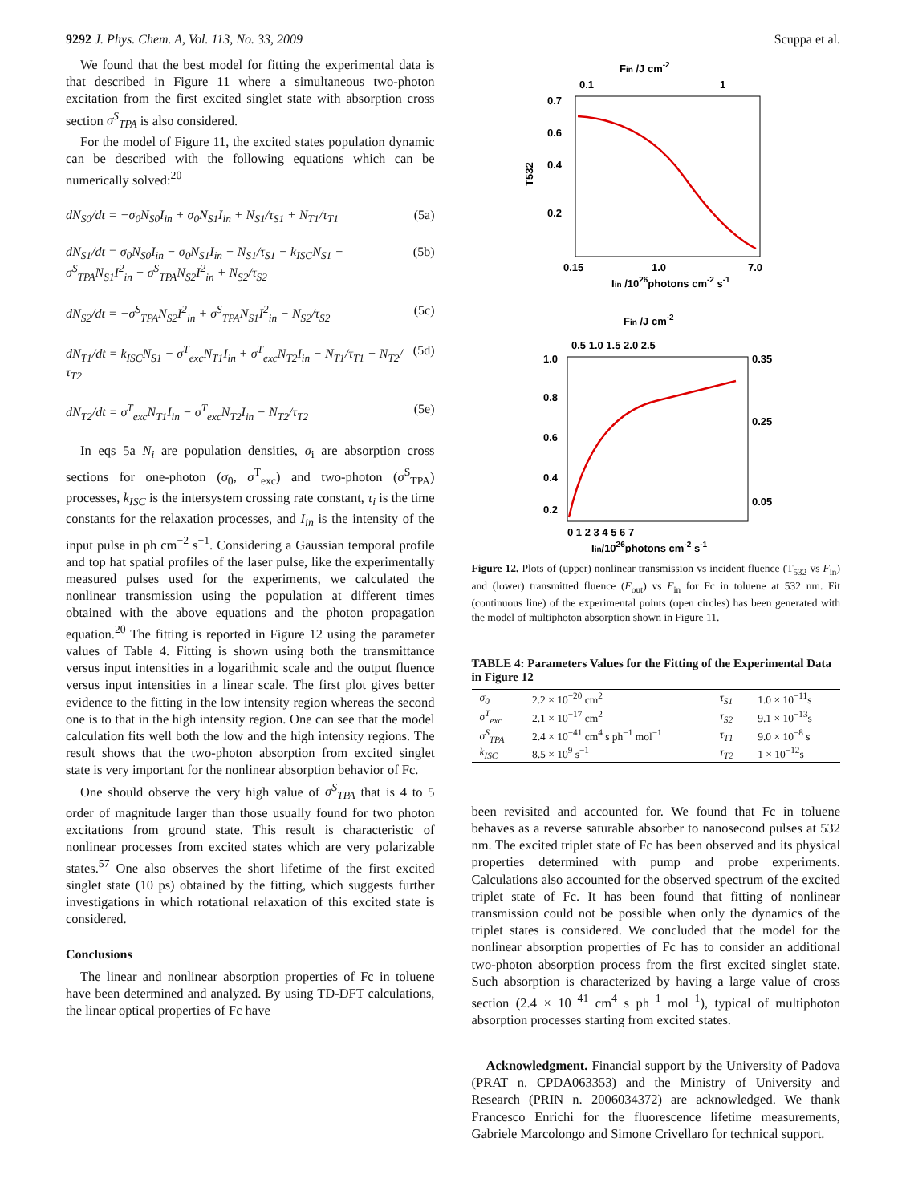9292 J. Phys. Chem. A, Vol. 113, No. 33, 2009 Scuppa et al.
We found that the best model for fitting the experimental data is that described in Figure 11 where a simultaneous two-photon excitation from the first excited singlet state with absorption cross section σ<sup>S</sup><sub>TPA</sub> is also considered.
For the model of Figure 11, the excited states population dynamic can be described with the following equations which can be numerically solved:<sup>20</sup>
dN<sub>S0</sub>/dt = −σ<sub>0</sub>N<sub>S0</sub>I<sub>in</sub> + σ<sub>0</sub>N<sub>S1</sub>I<sub>in</sub> + N<sub>S1</sub>/τ<sub>S1</sub> + N<sub>T1</sub>/τ<sub>T1</sub> (5a)
dN<sub>S1</sub>/dt = σ<sub>0</sub>N<sub>S0</sub>I<sub>in</sub> − σ<sub>0</sub>N<sub>S1</sub>I<sub>in</sub> − N<sub>S1</sub>/τ<sub>S1</sub> − k<sub>ISC</sub>N<sub>S1</sub> − σ<sup>S</sup><sub>TPA</sub>N<sub>S1</sub>I<sup>2</sup><sub>in</sub> + σ<sup>S</sup><sub>TPA</sub>N<sub>S2</sub>I<sup>2</sup><sub>in</sub> + N<sub>S2</sub>/τ<sub>S2</sub> (5b)
dN<sub>S2</sub>/dt = −σ<sup>S</sup><sub>TPA</sub>N<sub>S2</sub>I<sup>2</sup><sub>in</sub> + σ<sup>S</sup><sub>TPA</sub>N<sub>S1</sub>I<sup>2</sup><sub>in</sub> − N<sub>S2</sub>/τ<sub>S2</sub> (5c)
dN<sub>T1</sub>/dt = k<sub>ISC</sub>N<sub>S1</sub> − σ<sup>T</sup><sub>exc</sub>N<sub>T1</sub>I<sub>in</sub> + σ<sup>T</sup><sub>exc</sub>N<sub>T2</sub>I<sub>in</sub> − N<sub>T1</sub>/τ<sub>T1</sub> + N<sub>T2</sub>/τ<sub>T2</sub> (5d)
dN<sub>T2</sub>/dt = σ<sup>T</sup><sub>exc</sub>N<sub>T1</sub>I<sub>in</sub> − σ<sup>T</sup><sub>exc</sub>N<sub>T2</sub>I<sub>in</sub> − N<sub>T2</sub>/τ<sub>T2</sub> (5e)
In eqs 5a N<sub>i</sub> are population densities, σ<sub>i</sub> are absorption cross sections for one-photon (σ<sub>0</sub>, σ<sup>T</sup><sub>exc</sub>) and two-photon (σ<sup>S</sup><sub>TPA</sub>) processes, k<sub>ISC</sub> is the intersystem crossing rate constant, τ<sub>i</sub> is the time constants for the relaxation processes, and I<sub>in</sub> is the intensity of the input pulse in ph cm<sup>−2</sup> s<sup>−1</sup>. Considering a Gaussian temporal profile and top hat spatial profiles of the laser pulse, like the experimentally measured pulses used for the experiments, we calculated the nonlinear transmission using the population at different times obtained with the above equations and the photon propagation equation.<sup>20</sup> The fitting is reported in Figure 12 using the parameter values of Table 4. Fitting is shown using both the transmittance versus input intensities in a logarithmic scale and the output fluence versus input intensities in a linear scale. The first plot gives better evidence to the fitting in the low intensity region whereas the second one is to that in the high intensity region. One can see that the model calculation fits well both the low and the high intensity regions. The result shows that the two-photon absorption from excited singlet state is very important for the nonlinear absorption behavior of Fc.
One should observe the very high value of σ<sup>S</sup><sub>TPA</sub> that is 4 to 5 order of magnitude larger than those usually found for two photon excitations from ground state. This result is characteristic of nonlinear processes from excited states which are very polarizable states.<sup>57</sup> One also observes the short lifetime of the first excited singlet state (10 ps) obtained by the fitting, which suggests further investigations in which rotational relaxation of this excited state is considered.
Conclusions
The linear and nonlinear absorption properties of Fc in toluene have been determined and analyzed. By using TD-DFT calculations, the linear optical properties of Fc have
Fin /J cm-2
0.1
1
0.7
0.6
0.4
0.2
T532
0.15
1.0
7.0
Iin /1026photons cm-2 s-1
Fin /J cm-2
0.5 1.0 1.5 2.0 2.5
1.0
0.8
0.6
0.4
0.2
0.35
0.25
0.05
0 1 2 3 4 5 6 7
Iin/1026photons cm-2 s-1
Figure 12. Plots of (upper) nonlinear transmission vs incident fluence (T<sub>532</sub> vs F<sub>in</sub>) and (lower) transmitted fluence (F<sub>out</sub>) vs F<sub>in</sub> for Fc in toluene at 532 nm. Fit (continuous line) of the experimental points (open circles) has been generated with the model of multiphoton absorption shown in Figure 11.
TABLE 4: Parameters Values for the Fitting of the Experimental Data in Figure 12
| σ<sub>0</sub> | 2.2 × 10<sup>−20</sup> cm<sup>2</sup> | τ<sub>S1</sub> | 1.0 × 10<sup>−11</sup>s |
| σ<sup>T</sup><sub>exc</sub> | 2.1 × 10<sup>−17</sup> cm<sup>2</sup> | τ<sub>S2</sub> | 9.1 × 10<sup>−13</sup>s |
| σ<sup>S</sup><sub>TPA</sub> | 2.4 × 10<sup>−41</sup> cm<sup>4</sup> s ph<sup>−1</sup> mol<sup>−1</sup> | τ<sub>T1</sub> | 9.0 × 10<sup>−8</sup> s |
| k<sub>ISC</sub> | 8.5 × 10<sup>9</sup> s<sup>−1</sup> | τ<sub>T2</sub> | 1 × 10<sup>−12</sup>s |
been revisited and accounted for. We found that Fc in toluene behaves as a reverse saturable absorber to nanosecond pulses at 532 nm. The excited triplet state of Fc has been observed and its physical properties determined with pump and probe experiments. Calculations also accounted for the observed spectrum of the excited triplet state of Fc. It has been found that fitting of nonlinear transmission could not be possible when only the dynamics of the triplet states is considered. We concluded that the model for the nonlinear absorption properties of Fc has to consider an additional two-photon absorption process from the first excited singlet state. Such absorption is characterized by having a large value of cross section (2.4 × 10<sup>−41</sup> cm<sup>4</sup> s ph<sup>−1</sup> mol<sup>−1</sup>), typical of multiphoton absorption processes starting from excited states.
Acknowledgment. Financial support by the University of Padova (PRAT n. CPDA063353) and the Ministry of University and Research (PRIN n. 2006034372) are acknowledged. We thank Francesco Enrichi for the fluorescence lifetime measurements, Gabriele Marcolongo and Simone Crivellaro for technical support.